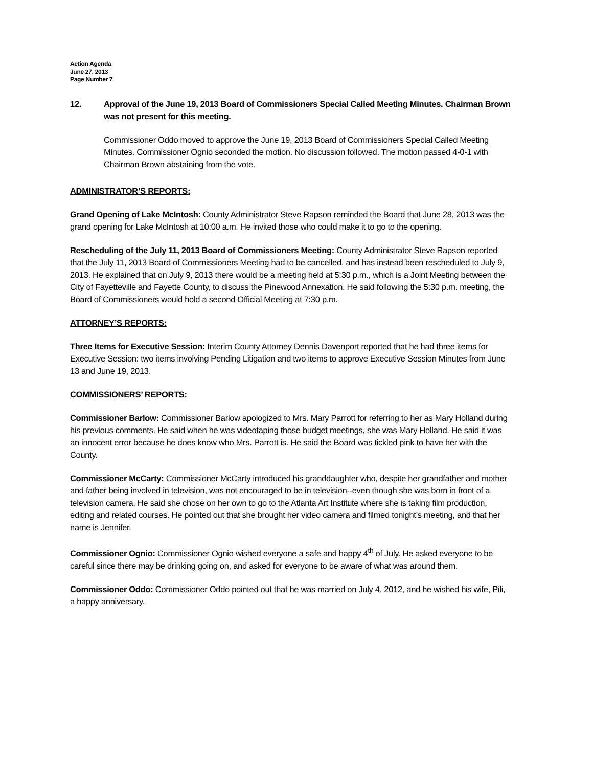Action Agenda
June 27, 2013
Page Number 7
12. Approval of the June 19, 2013 Board of Commissioners Special Called Meeting Minutes. Chairman Brown was not present for this meeting.
Commissioner Oddo moved to approve the June 19, 2013 Board of Commissioners Special Called Meeting Minutes. Commissioner Ognio seconded the motion. No discussion followed. The motion passed 4-0-1 with Chairman Brown abstaining from the vote.
ADMINISTRATOR’S REPORTS:
Grand Opening of Lake McIntosh: County Administrator Steve Rapson reminded the Board that June 28, 2013 was the grand opening for Lake McIntosh at 10:00 a.m. He invited those who could make it to go to the opening.
Rescheduling of the July 11, 2013 Board of Commissioners Meeting: County Administrator Steve Rapson reported that the July 11, 2013 Board of Commissioners Meeting had to be cancelled, and has instead been rescheduled to July 9, 2013. He explained that on July 9, 2013 there would be a meeting held at 5:30 p.m., which is a Joint Meeting between the City of Fayetteville and Fayette County, to discuss the Pinewood Annexation. He said following the 5:30 p.m. meeting, the Board of Commissioners would hold a second Official Meeting at 7:30 p.m.
ATTORNEY’S REPORTS:
Three Items for Executive Session: Interim County Attorney Dennis Davenport reported that he had three items for Executive Session: two items involving Pending Litigation and two items to approve Executive Session Minutes from June 13 and June 19, 2013.
COMMISSIONERS’ REPORTS:
Commissioner Barlow: Commissioner Barlow apologized to Mrs. Mary Parrott for referring to her as Mary Holland during his previous comments. He said when he was videotaping those budget meetings, she was Mary Holland. He said it was an innocent error because he does know who Mrs. Parrott is. He said the Board was tickled pink to have her with the County.
Commissioner McCarty: Commissioner McCarty introduced his granddaughter who, despite her grandfather and mother and father being involved in television, was not encouraged to be in television--even though she was born in front of a television camera. He said she chose on her own to go to the Atlanta Art Institute where she is taking film production, editing and related courses. He pointed out that she brought her video camera and filmed tonight’s meeting, and that her name is Jennifer.
Commissioner Ognio: Commissioner Ognio wished everyone a safe and happy 4<sup>th</sup> of July. He asked everyone to be careful since there may be drinking going on, and asked for everyone to be aware of what was around them.
Commissioner Oddo: Commissioner Oddo pointed out that he was married on July 4, 2012, and he wished his wife, Pili, a happy anniversary.